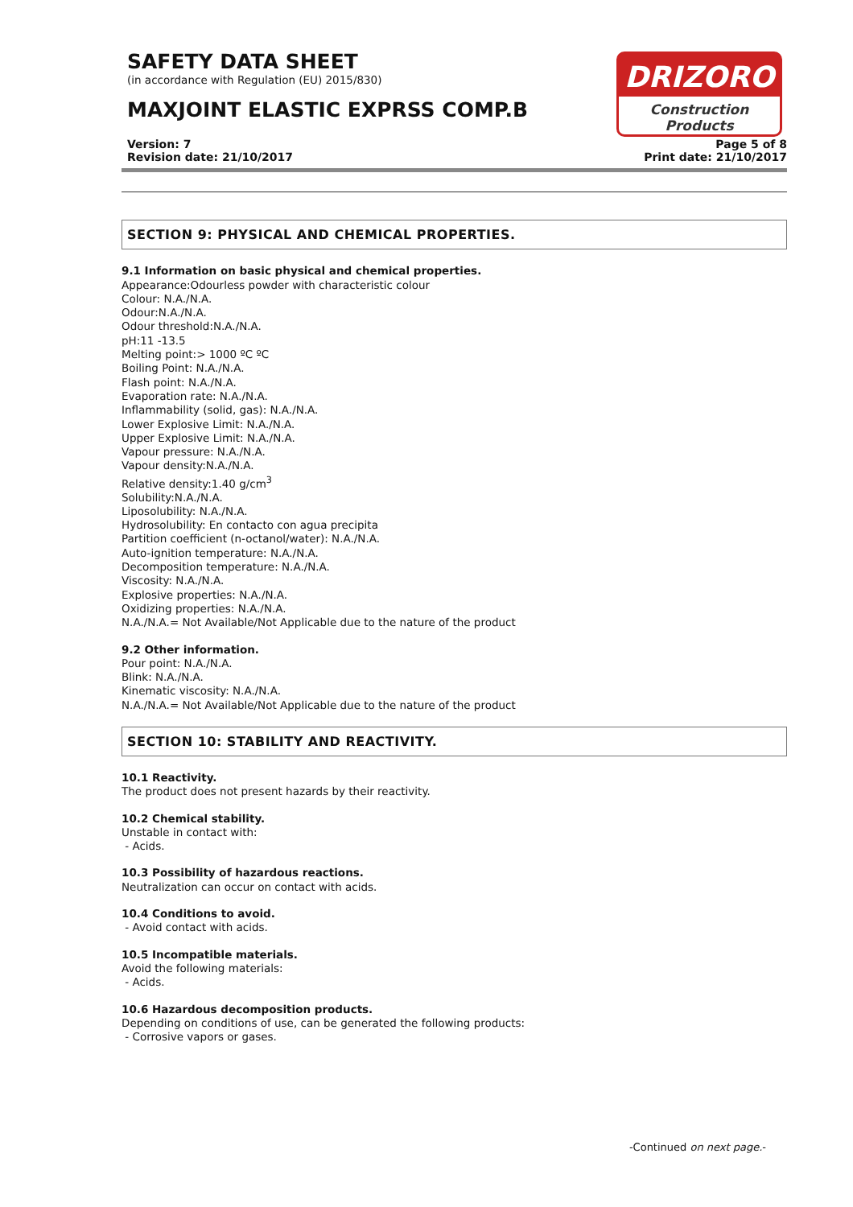SAFETY DATA SHEET
(in accordance with Regulation (EU) 2015/830)
MAXJOINT ELASTIC EXPRSS COMP.B
DRIZORO
Construction Products
Version: 7
Revision date: 21/10/2017
Page 5 of 8
Print date: 21/10/2017
SECTION 9: PHYSICAL AND CHEMICAL PROPERTIES.
9.1 Information on basic physical and chemical properties.
Appearance:Odourless powder with characteristic colour
Colour: N.A./N.A.
Odour:N.A./N.A.
Odour threshold:N.A./N.A.
pH:11 -13.5
Melting point:> 1000 ºC ºC
Boiling Point: N.A./N.A.
Flash point: N.A./N.A.
Evaporation rate: N.A./N.A.
Inflammability (solid, gas): N.A./N.A.
Lower Explosive Limit: N.A./N.A.
Upper Explosive Limit: N.A./N.A.
Vapour pressure: N.A./N.A.
Vapour density:N.A./N.A.
Relative density:1.40 g/cm<sup>3</sup>
Solubility:N.A./N.A.
Liposolubility: N.A./N.A.
Hydrosolubility: En contacto con agua precipita
Partition coefficient (n-octanol/water): N.A./N.A.
Auto-ignition temperature: N.A./N.A.
Decomposition temperature: N.A./N.A.
Viscosity: N.A./N.A.
Explosive properties: N.A./N.A.
Oxidizing properties: N.A./N.A.
N.A./N.A.= Not Available/Not Applicable due to the nature of the product
9.2 Other information.
Pour point: N.A./N.A.
Blink: N.A./N.A.
Kinematic viscosity: N.A./N.A.
N.A./N.A.= Not Available/Not Applicable due to the nature of the product
SECTION 10: STABILITY AND REACTIVITY.
10.1 Reactivity.
The product does not present hazards by their reactivity.
10.2 Chemical stability.
Unstable in contact with:
- Acids.
10.3 Possibility of hazardous reactions.
Neutralization can occur on contact with acids.
10.4 Conditions to avoid.
- Avoid contact with acids.
10.5 Incompatible materials.
Avoid the following materials:
- Acids.
10.6 Hazardous decomposition products.
Depending on conditions of use, can be generated the following products:
- Corrosive vapors or gases.
-Continued on next page.-